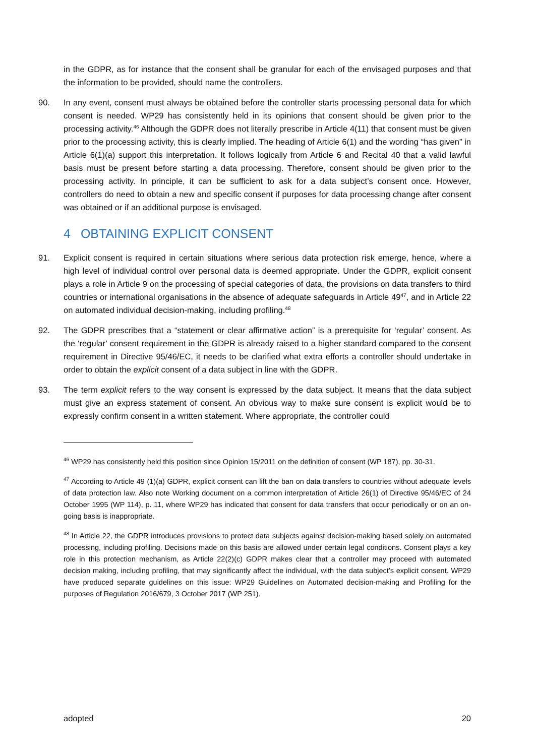in the GDPR, as for instance that the consent shall be granular for each of the envisaged purposes and that the information to be provided, should name the controllers.
90. In any event, consent must always be obtained before the controller starts processing personal data for which consent is needed. WP29 has consistently held in its opinions that consent should be given prior to the processing activity.<sup>46</sup> Although the GDPR does not literally prescribe in Article 4(11) that consent must be given prior to the processing activity, this is clearly implied. The heading of Article 6(1) and the wording “has given” in Article 6(1)(a) support this interpretation. It follows logically from Article 6 and Recital 40 that a valid lawful basis must be present before starting a data processing. Therefore, consent should be given prior to the processing activity. In principle, it can be sufficient to ask for a data subject’s consent once. However, controllers do need to obtain a new and specific consent if purposes for data processing change after consent was obtained or if an additional purpose is envisaged.
4 OBTAINING EXPLICIT CONSENT
91. Explicit consent is required in certain situations where serious data protection risk emerge, hence, where a high level of individual control over personal data is deemed appropriate. Under the GDPR, explicit consent plays a role in Article 9 on the processing of special categories of data, the provisions on data transfers to third countries or international organisations in the absence of adequate safeguards in Article 49<sup>47</sup>, and in Article 22 on automated individual decision-making, including profiling.<sup>48</sup>
92. The GDPR prescribes that a “statement or clear affirmative action” is a prerequisite for ‘regular’ consent. As the ‘regular’ consent requirement in the GDPR is already raised to a higher standard compared to the consent requirement in Directive 95/46/EC, it needs to be clarified what extra efforts a controller should undertake in order to obtain the explicit consent of a data subject in line with the GDPR.
93. The term explicit refers to the way consent is expressed by the data subject. It means that the data subject must give an express statement of consent. An obvious way to make sure consent is explicit would be to expressly confirm consent in a written statement. Where appropriate, the controller could
<sup>46</sup> WP29 has consistently held this position since Opinion 15/2011 on the definition of consent (WP 187), pp. 30-31.
<sup>47</sup> According to Article 49 (1)(a) GDPR, explicit consent can lift the ban on data transfers to countries without adequate levels of data protection law. Also note Working document on a common interpretation of Article 26(1) of Directive 95/46/EC of 24 October 1995 (WP 114), p. 11, where WP29 has indicated that consent for data transfers that occur periodically or on an on-going basis is inappropriate.
<sup>48</sup> In Article 22, the GDPR introduces provisions to protect data subjects against decision-making based solely on automated processing, including profiling. Decisions made on this basis are allowed under certain legal conditions. Consent plays a key role in this protection mechanism, as Article 22(2)(c) GDPR makes clear that a controller may proceed with automated decision making, including profiling, that may significantly affect the individual, with the data subject’s explicit consent. WP29 have produced separate guidelines on this issue: WP29 Guidelines on Automated decision-making and Profiling for the purposes of Regulation 2016/679, 3 October 2017 (WP 251).
adopted 20